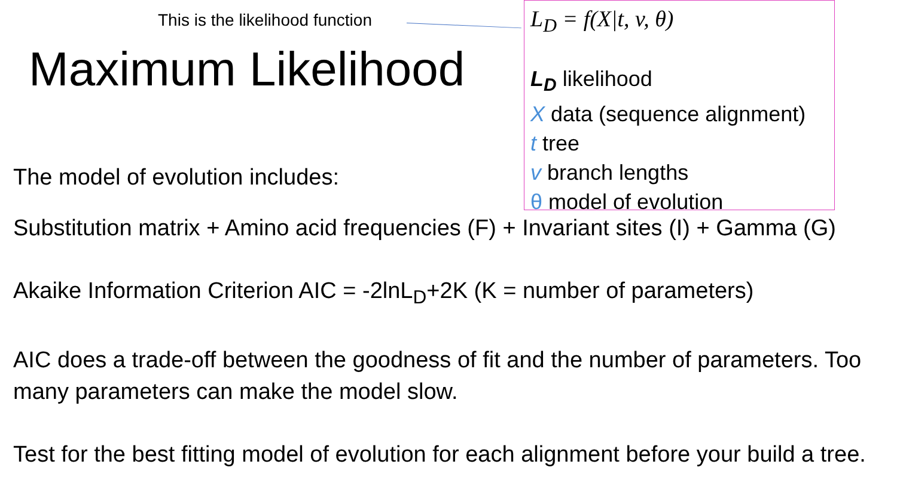This is the likelihood function
Maximum Likelihood
The model of evolution includes:
L<sub>D</sub> = f(X|t, v, θ)
L<sub>D</sub> likelihood
X data (sequence alignment)
t tree
v branch lengths
θ model of evolution
Substitution matrix + Amino acid frequencies (F) + Invariant sites (I) + Gamma (G)
Akaike Information Criterion AIC = -2lnL<sub>D</sub>+2K (K = number of parameters)
AIC does a trade-off between the goodness of fit and the number of parameters. Too many parameters can make the model slow.
Test for the best fitting model of evolution for each alignment before your build a tree.